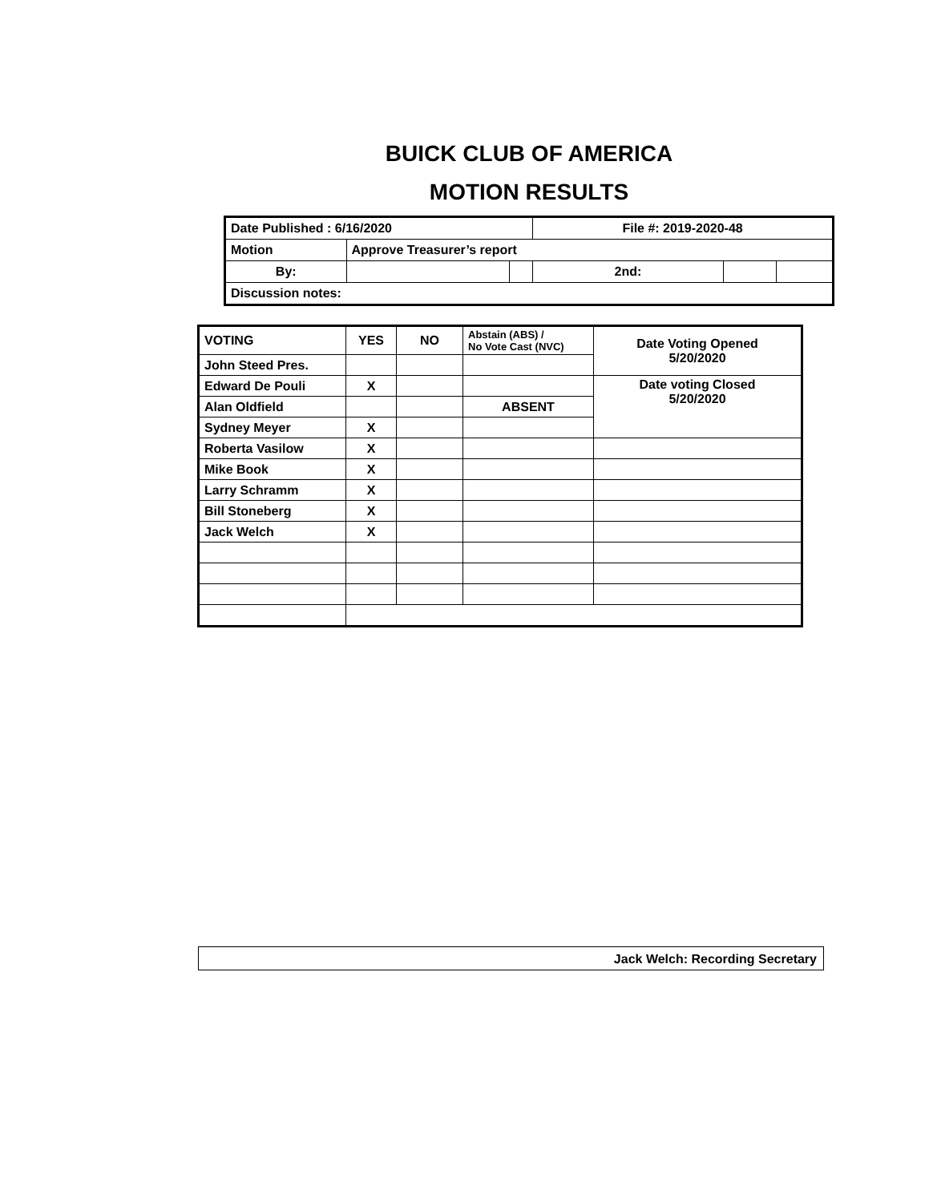BUICK CLUB OF AMERICA
MOTION RESULTS
| Date Published : 6/16/2020 | | | File #: 2019-2020-48 | | |
| Motion | Approve Treasurer’s report | | | | |
| By: | | | 2nd: | | |
| Discussion notes: | | | | | |
| VOTING | YES | NO | Abstain (ABS) / No Vote Cast (NVC) | Date Voting Opened 5/20/2020 |
| John Steed Pres. | | | | |
| Edward De Pouli | X | | | Date voting Closed 5/20/2020 |
| Alan Oldfield | | | ABSENT | |
| Sydney Meyer | X | | | |
| Roberta Vasilow | X | | | |
| Mike Book | X | | | |
| Larry Schramm | X | | | |
| Bill Stoneberg | X | | | |
| Jack Welch | X | | | |
Jack Welch: Recording Secretary